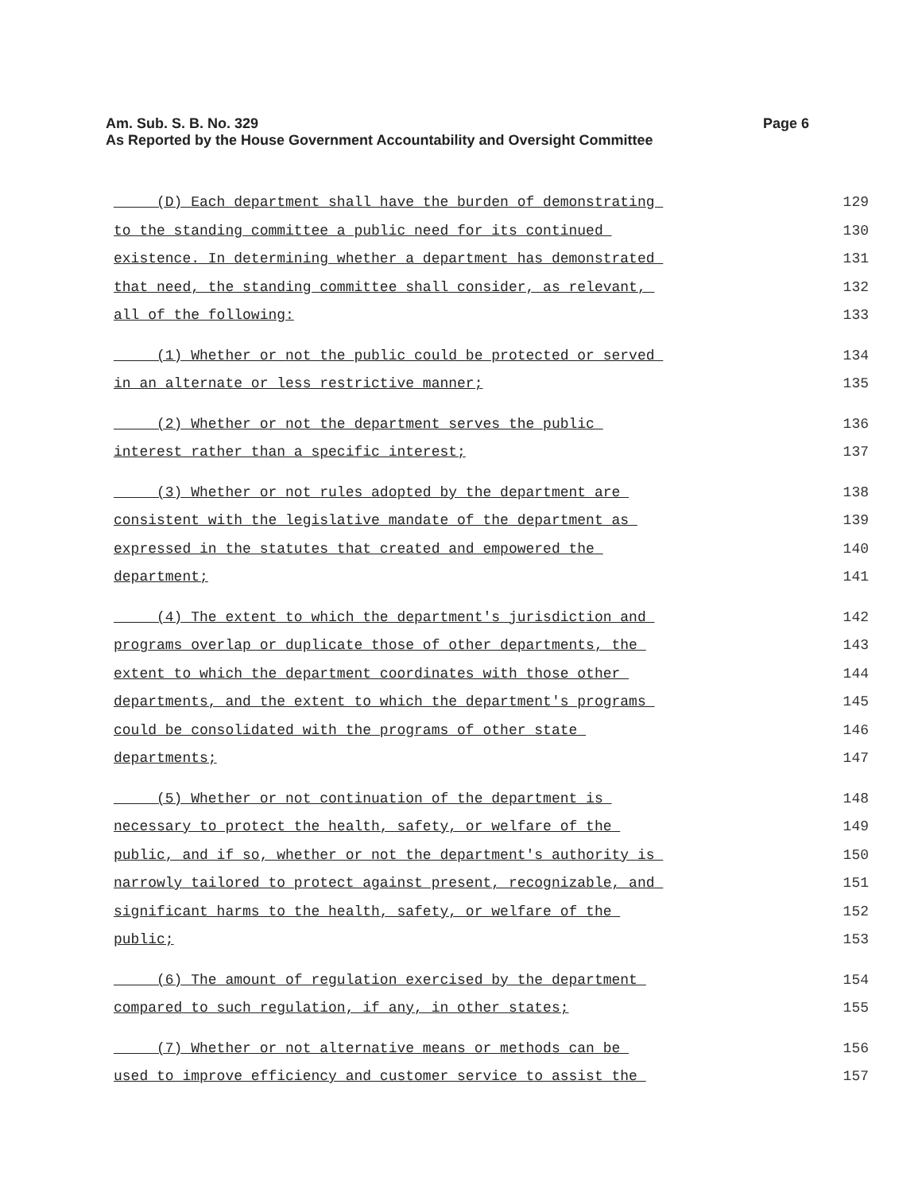Page 6 Am. Sub. S. B. No. 329
As Reported by the House Government Accountability and Oversight Committee
(D) Each department shall have the burden of demonstrating
129
to the standing committee a public need for its continued
130
existence. In determining whether a department has demonstrated
131
that need, the standing committee shall consider, as relevant,
132
all of the following:
133
(1) Whether or not the public could be protected or served
134
in an alternate or less restrictive manner;
135
(2) Whether or not the department serves the public
136
interest rather than a specific interest;
137
(3) Whether or not rules adopted by the department are
138
consistent with the legislative mandate of the department as
139
expressed in the statutes that created and empowered the
140
department;
141
(4) The extent to which the department's jurisdiction and
142
programs overlap or duplicate those of other departments, the
143
extent to which the department coordinates with those other
144
departments, and the extent to which the department's programs
145
could be consolidated with the programs of other state
146
departments;
147
(5) Whether or not continuation of the department is
148
necessary to protect the health, safety, or welfare of the
149
public, and if so, whether or not the department's authority is
150
narrowly tailored to protect against present, recognizable, and
151
significant harms to the health, safety, or welfare of the
152
public;
153
(6) The amount of regulation exercised by the department
154
compared to such regulation, if any, in other states;
155
(7) Whether or not alternative means or methods can be
156
used to improve efficiency and customer service to assist the
157